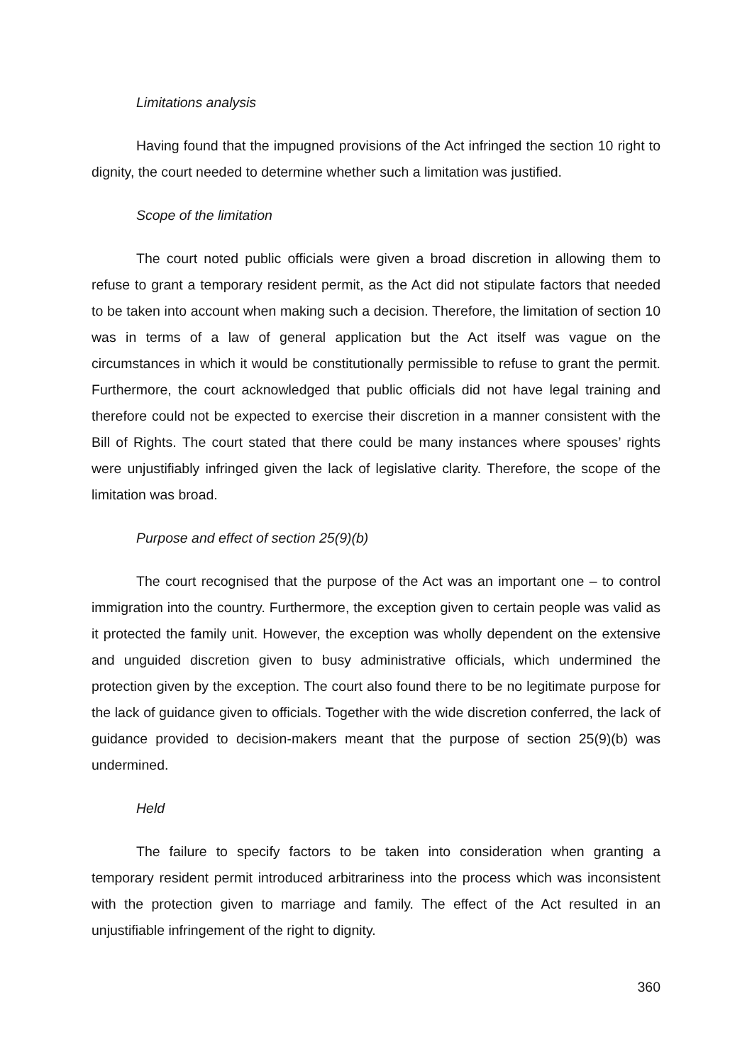Limitations analysis
Having found that the impugned provisions of the Act infringed the section 10 right to dignity, the court needed to determine whether such a limitation was justified.
Scope of the limitation
The court noted public officials were given a broad discretion in allowing them to refuse to grant a temporary resident permit, as the Act did not stipulate factors that needed to be taken into account when making such a decision. Therefore, the limitation of section 10 was in terms of a law of general application but the Act itself was vague on the circumstances in which it would be constitutionally permissible to refuse to grant the permit. Furthermore, the court acknowledged that public officials did not have legal training and therefore could not be expected to exercise their discretion in a manner consistent with the Bill of Rights. The court stated that there could be many instances where spouses’ rights were unjustifiably infringed given the lack of legislative clarity. Therefore, the scope of the limitation was broad.
Purpose and effect of section 25(9)(b)
The court recognised that the purpose of the Act was an important one – to control immigration into the country. Furthermore, the exception given to certain people was valid as it protected the family unit. However, the exception was wholly dependent on the extensive and unguided discretion given to busy administrative officials, which undermined the protection given by the exception. The court also found there to be no legitimate purpose for the lack of guidance given to officials. Together with the wide discretion conferred, the lack of guidance provided to decision-makers meant that the purpose of section 25(9)(b) was undermined.
Held
The failure to specify factors to be taken into consideration when granting a temporary resident permit introduced arbitrariness into the process which was inconsistent with the protection given to marriage and family. The effect of the Act resulted in an unjustifiable infringement of the right to dignity.
360